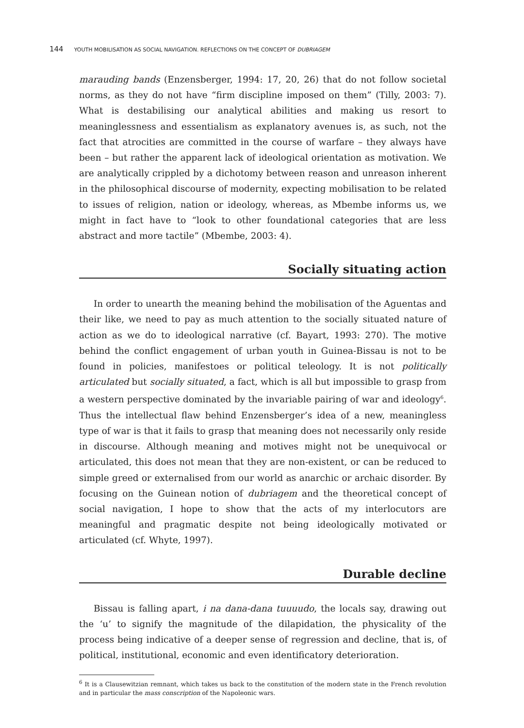144 YOUTH MOBILISATION AS SOCIAL NAVIGATION. REFLECTIONS ON THE CONCEPT OF DUBRIAGEM
marauding bands (Enzensberger, 1994: 17, 20, 26) that do not follow societal norms, as they do not have “firm discipline imposed on them” (Tilly, 2003: 7). What is destabilising our analytical abilities and making us resort to meaninglessness and essentialism as explanatory avenues is, as such, not the fact that atrocities are committed in the course of warfare – they always have been – but rather the apparent lack of ideological orientation as motivation. We are analytically crippled by a dichotomy between reason and unreason inherent in the philosophical discourse of modernity, expecting mobilisation to be related to issues of religion, nation or ideology, whereas, as Mbembe informs us, we might in fact have to “look to other foundational categories that are less abstract and more tactile” (Mbembe, 2003: 4).
Socially situating action
In order to unearth the meaning behind the mobilisation of the Aguentas and their like, we need to pay as much attention to the socially situated nature of action as we do to ideological narrative (cf. Bayart, 1993: 270). The motive behind the conflict engagement of urban youth in Guinea-Bissau is not to be found in policies, manifestoes or political teleology. It is not politically articulated but socially situated, a fact, which is all but impossible to grasp from a western perspective dominated by the invariable pairing of war and ideology<sup>6</sup>. Thus the intellectual flaw behind Enzensberger’s idea of a new, meaningless type of war is that it fails to grasp that meaning does not necessarily only reside in discourse. Although meaning and motives might not be unequivocal or articulated, this does not mean that they are non-existent, or can be reduced to simple greed or externalised from our world as anarchic or archaic disorder. By focusing on the Guinean notion of dubriagem and the theoretical concept of social navigation, I hope to show that the acts of my interlocutors are meaningful and pragmatic despite not being ideologically motivated or articulated (cf. Whyte, 1997).
Durable decline
Bissau is falling apart, i na dana-dana tuuuudo, the locals say, drawing out the ‘u’ to signify the magnitude of the dilapidation, the physicality of the process being indicative of a deeper sense of regression and decline, that is, of political, institutional, economic and even identificatory deterioration.
<sup>6</sup> It is a Clausewitzian remnant, which takes us back to the constitution of the modern state in the French revolution and in particular the mass conscription of the Napoleonic wars.